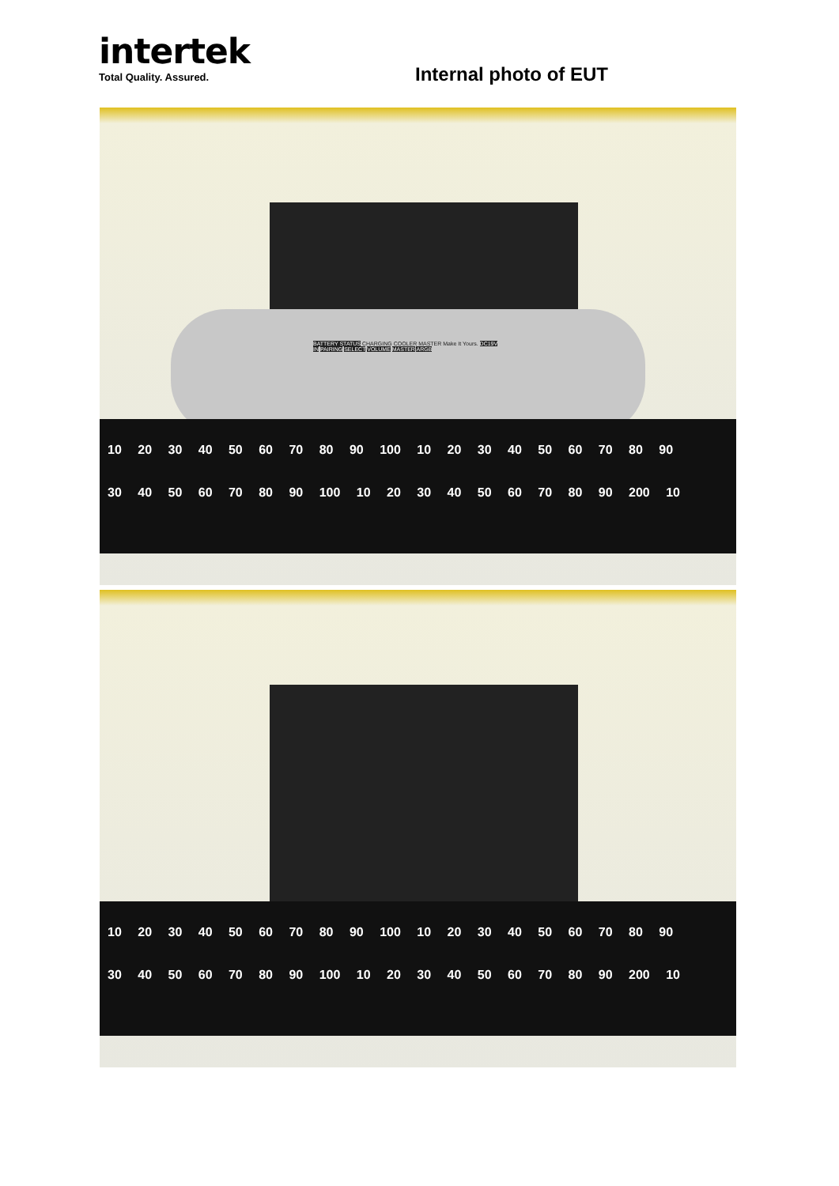intertek
Total Quality. Assured.
Internal photo of EUT
BATTERY STATUS CHARGING COOLER MASTER Make It Yours. DC19V IN PAIRING SELECT VOLUME MASTER ARGB
10 20 30 40 50 60 70 80 90 100 10 20 30 40 50 60 70 80 90
30 40 50 60 70 80 90 100 10 20 30 40 50 60 70 80 90 200 10
10 20 30 40 50 60 70 80 90 100 10 20 30 40 50 60 70 80 90
30 40 50 60 70 80 90 100 10 20 30 40 50 60 70 80 90 200 10